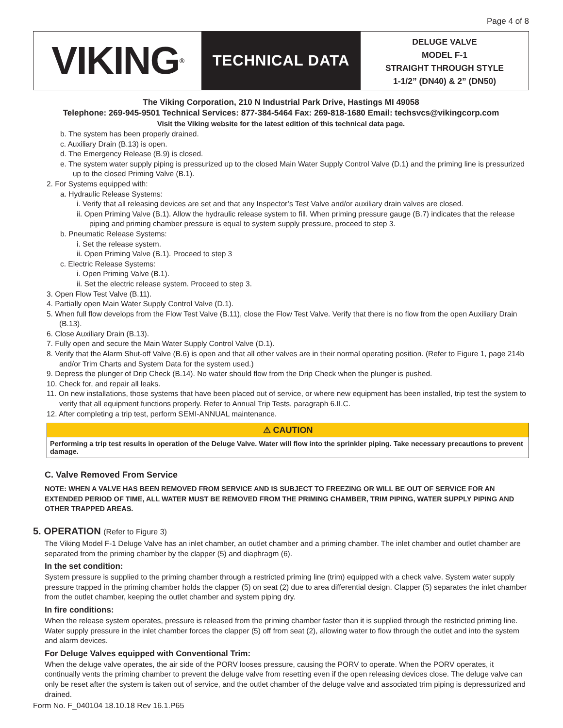Page 4 of 8
VIKING<sup>®</sup>
TECHNICAL DATA
DELUGE VALVE
MODEL F-1
STRAIGHT THROUGH STYLE
1-1/2” (DN40) & 2” (DN50)
The Viking Corporation, 210 N Industrial Park Drive, Hastings MI 49058
Telephone: 269-945-9501 Technical Services: 877-384-5464 Fax: 269-818-1680 Email: techsvcs@vikingcorp.com
Visit the Viking website for the latest edition of this technical data page.
b. The system has been properly drained.
c. Auxiliary Drain (B.13) is open.
d. The Emergency Release (B.9) is closed.
e. The system water supply piping is pressurized up to the closed Main Water Supply Control Valve (D.1) and the priming line is pressurized up to the closed Priming Valve (B.1).
2. For Systems equipped with:
a. Hydraulic Release Systems:
i. Verify that all releasing devices are set and that any Inspector’s Test Valve and/or auxiliary drain valves are closed.
ii. Open Priming Valve (B.1). Allow the hydraulic release system to fill. When priming pressure gauge (B.7) indicates that the release piping and priming chamber pressure is equal to system supply pressure, proceed to step 3.
b. Pneumatic Release Systems:
i. Set the release system.
ii. Open Priming Valve (B.1). Proceed to step 3
c. Electric Release Systems:
i. Open Priming Valve (B.1).
ii. Set the electric release system. Proceed to step 3.
3. Open Flow Test Valve (B.11).
4. Partially open Main Water Supply Control Valve (D.1).
5. When full flow develops from the Flow Test Valve (B.11), close the Flow Test Valve. Verify that there is no flow from the open Auxiliary Drain (B.13).
6. Close Auxiliary Drain (B.13).
7. Fully open and secure the Main Water Supply Control Valve (D.1).
8. Verify that the Alarm Shut-off Valve (B.6) is open and that all other valves are in their normal operating position. (Refer to Figure 1, page 214b and/or Trim Charts and System Data for the system used.)
9. Depress the plunger of Drip Check (B.14). No water should flow from the Drip Check when the plunger is pushed.
10. Check for, and repair all leaks.
11. On new installations, those systems that have been placed out of service, or where new equipment has been installed, trip test the system to verify that all equipment functions properly. Refer to Annual Trip Tests, paragraph 6.II.C.
12. After completing a trip test, perform SEMI-ANNUAL maintenance.
⚠ CAUTION
Performing a trip test results in operation of the Deluge Valve. Water will flow into the sprinkler piping. Take necessary precautions to prevent damage.
C. Valve Removed From Service
NOTE: WHEN A VALVE HAS BEEN REMOVED FROM SERVICE AND IS SUBJECT TO FREEZING OR WILL BE OUT OF SERVICE FOR AN EXTENDED PERIOD OF TIME, ALL WATER MUST BE REMOVED FROM THE PRIMING CHAMBER, TRIM PIPING, WATER SUPPLY PIPING AND OTHER TRAPPED AREAS.
5. OPERATION (Refer to Figure 3)
The Viking Model F-1 Deluge Valve has an inlet chamber, an outlet chamber and a priming chamber. The inlet chamber and outlet chamber are separated from the priming chamber by the clapper (5) and diaphragm (6).
In the set condition:
System pressure is supplied to the priming chamber through a restricted priming line (trim) equipped with a check valve. System water supply pressure trapped in the priming chamber holds the clapper (5) on seat (2) due to area differential design. Clapper (5) separates the inlet chamber from the outlet chamber, keeping the outlet chamber and system piping dry.
In fire conditions:
When the release system operates, pressure is released from the priming chamber faster than it is supplied through the restricted priming line. Water supply pressure in the inlet chamber forces the clapper (5) off from seat (2), allowing water to flow through the outlet and into the system and alarm devices.
For Deluge Valves equipped with Conventional Trim:
When the deluge valve operates, the air side of the PORV looses pressure, causing the PORV to operate. When the PORV operates, it continually vents the priming chamber to prevent the deluge valve from resetting even if the open releasing devices close. The deluge valve can only be reset after the system is taken out of service, and the outlet chamber of the deluge valve and associated trim piping is depressurized and drained.
Form No. F_040104 18.10.18 Rev 16.1.P65